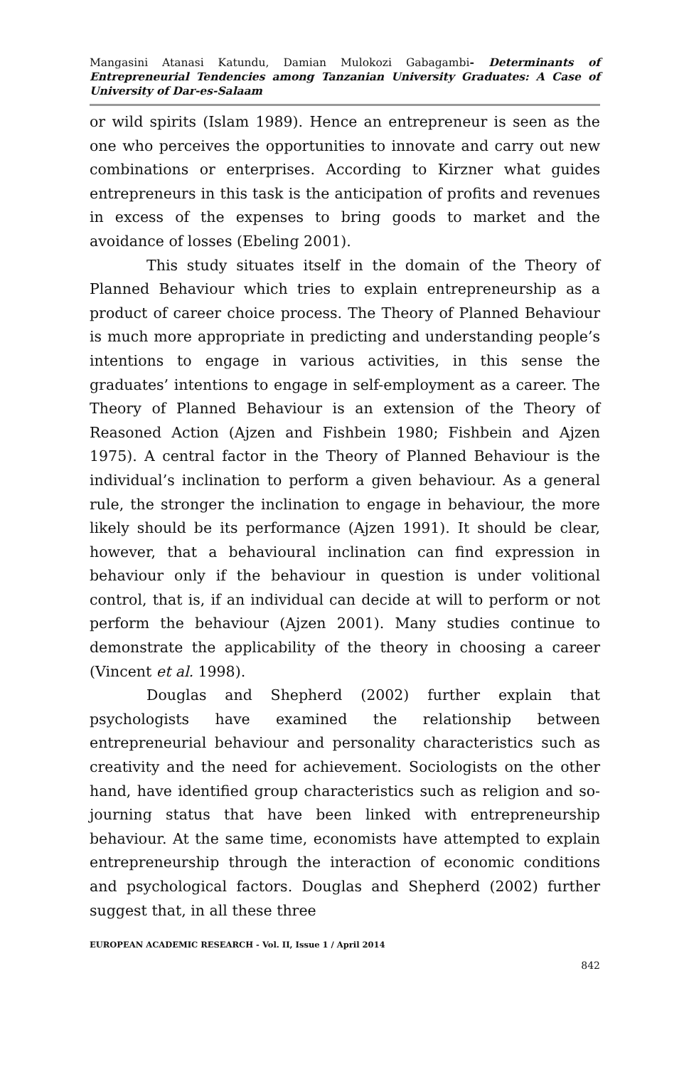Mangasini Atanasi Katundu, Damian Mulokozi Gabagambi- Determinants of Entrepreneurial Tendencies among Tanzanian University Graduates: A Case of University of Dar-es-Salaam
or wild spirits (Islam 1989). Hence an entrepreneur is seen as the one who perceives the opportunities to innovate and carry out new combinations or enterprises. According to Kirzner what guides entrepreneurs in this task is the anticipation of profits and revenues in excess of the expenses to bring goods to market and the avoidance of losses (Ebeling 2001).
This study situates itself in the domain of the Theory of Planned Behaviour which tries to explain entrepreneurship as a product of career choice process. The Theory of Planned Behaviour is much more appropriate in predicting and understanding people’s intentions to engage in various activities, in this sense the graduates’ intentions to engage in self-employment as a career. The Theory of Planned Behaviour is an extension of the Theory of Reasoned Action (Ajzen and Fishbein 1980; Fishbein and Ajzen 1975). A central factor in the Theory of Planned Behaviour is the individual’s inclination to perform a given behaviour. As a general rule, the stronger the inclination to engage in behaviour, the more likely should be its performance (Ajzen 1991). It should be clear, however, that a behavioural inclination can find expression in behaviour only if the behaviour in question is under volitional control, that is, if an individual can decide at will to perform or not perform the behaviour (Ajzen 2001). Many studies continue to demonstrate the applicability of the theory in choosing a career (Vincent et al. 1998).
Douglas and Shepherd (2002) further explain that psychologists have examined the relationship between entrepreneurial behaviour and personality characteristics such as creativity and the need for achievement. Sociologists on the other hand, have identified group characteristics such as religion and so-journing status that have been linked with entrepreneurship behaviour. At the same time, economists have attempted to explain entrepreneurship through the interaction of economic conditions and psychological factors. Douglas and Shepherd (2002) further suggest that, in all these three
EUROPEAN ACADEMIC RESEARCH - Vol. II, Issue 1 / April 2014
842